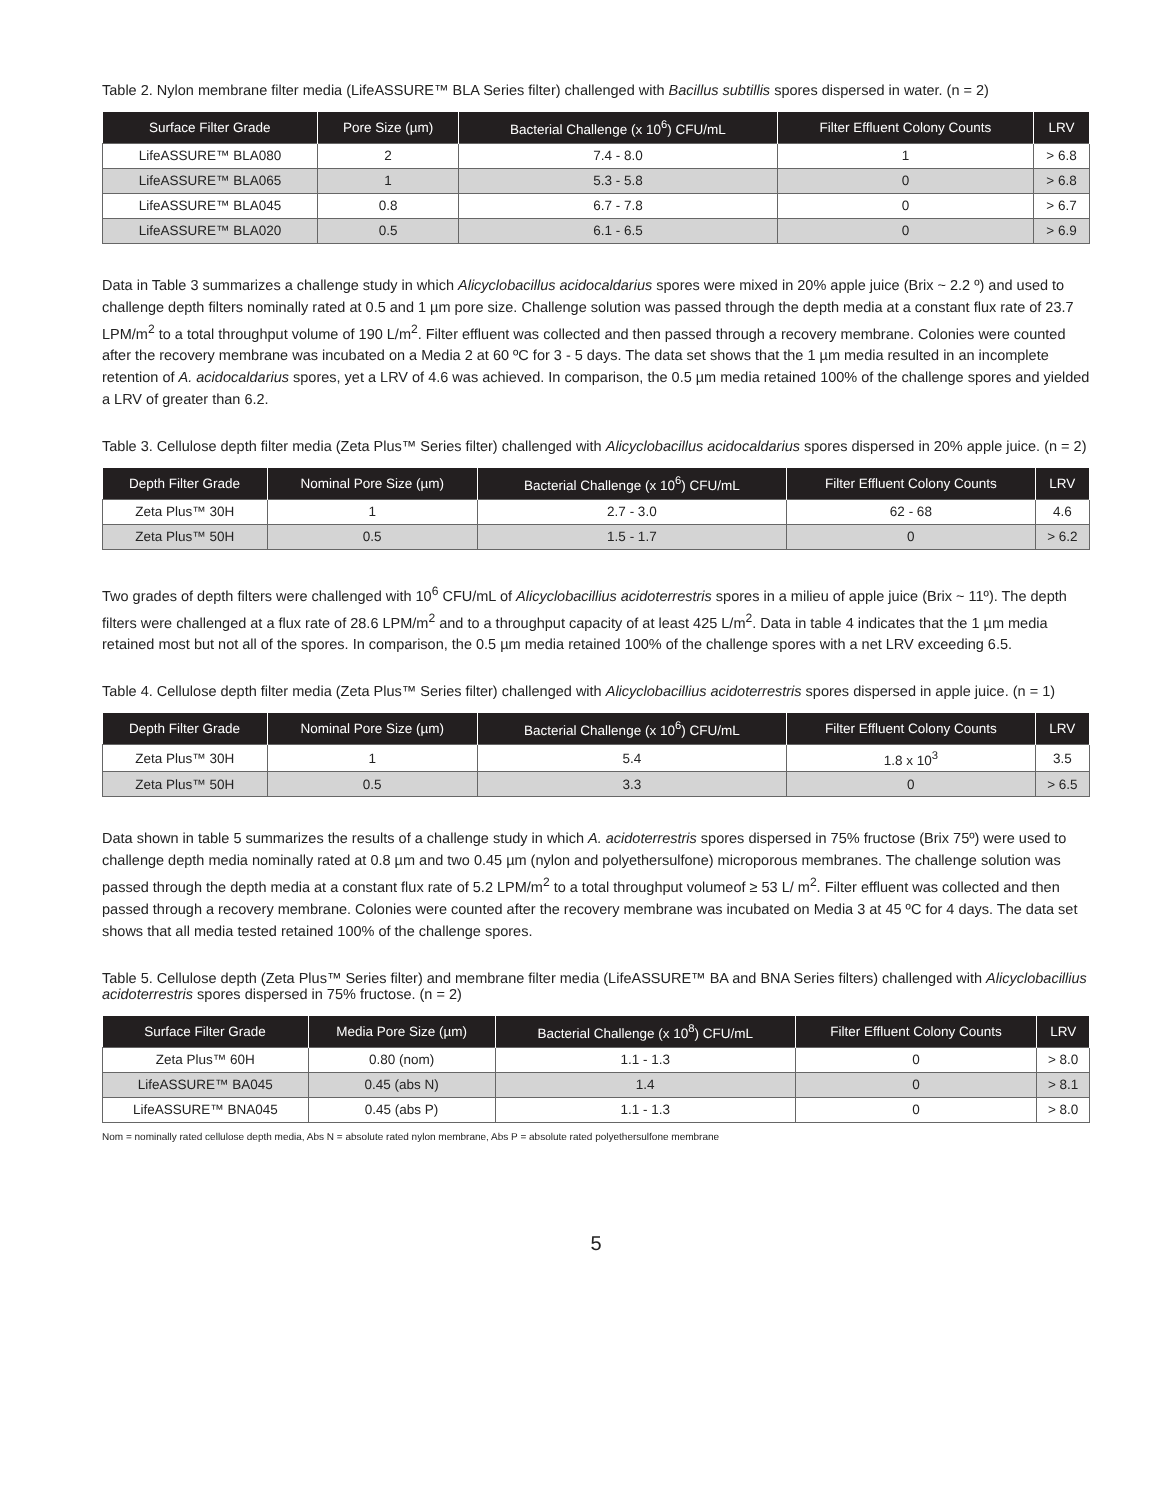Table 2. Nylon membrane filter media (LifeASSURE™ BLA Series filter) challenged with Bacillus subtillis spores dispersed in water. (n = 2)
| Surface Filter Grade | Pore Size (µm) | Bacterial Challenge (x 10<sup>6</sup>) CFU/mL | Filter Effluent Colony Counts | LRV |
| --- | --- | --- | --- | --- |
| LifeASSURE™ BLA080 | 2 | 7.4 - 8.0 | 1 | > 6.8 |
| LifeASSURE™ BLA065 | 1 | 5.3 - 5.8 | 0 | > 6.8 |
| LifeASSURE™ BLA045 | 0.8 | 6.7 - 7.8 | 0 | > 6.7 |
| LifeASSURE™ BLA020 | 0.5 | 6.1 - 6.5 | 0 | > 6.9 |
Data in Table 3 summarizes a challenge study in which Alicyclobacillus acidocaldarius spores were mixed in 20% apple juice (Brix ~ 2.2 º) and used to challenge depth filters nominally rated at 0.5 and 1 µm pore size. Challenge solution was passed through the depth media at a constant flux rate of 23.7 LPM/m<sup>2</sup> to a total throughput volume of 190 L/m<sup>2</sup>. Filter effluent was collected and then passed through a recovery membrane. Colonies were counted after the recovery membrane was incubated on a Media 2 at 60 ºC for 3 - 5 days. The data set shows that the 1 µm media resulted in an incomplete retention of A. acidocaldarius spores, yet a LRV of 4.6 was achieved. In comparison, the 0.5 µm media retained 100% of the challenge spores and yielded a LRV of greater than 6.2.
Table 3. Cellulose depth filter media (Zeta Plus™ Series filter) challenged with Alicyclobacillus acidocaldarius spores dispersed in 20% apple juice. (n = 2)
| Depth Filter Grade | Nominal Pore Size (µm) | Bacterial Challenge (x 10<sup>6</sup>) CFU/mL | Filter Effluent Colony Counts | LRV |
| --- | --- | --- | --- | --- |
| Zeta Plus™ 30H | 1 | 2.7 - 3.0 | 62 - 68 | 4.6 |
| Zeta Plus™ 50H | 0.5 | 1.5 - 1.7 | 0 | > 6.2 |
Two grades of depth filters were challenged with 10<sup>6</sup> CFU/mL of Alicyclobacillius acidoterrestris spores in a milieu of apple juice (Brix ~ 11º). The depth filters were challenged at a flux rate of 28.6 LPM/m<sup>2</sup> and to a throughput capacity of at least 425 L/m<sup>2</sup>. Data in table 4 indicates that the 1 µm media retained most but not all of the spores. In comparison, the 0.5 µm media retained 100% of the challenge spores with a net LRV exceeding 6.5.
Table 4. Cellulose depth filter media (Zeta Plus™ Series filter) challenged with Alicyclobacillius acidoterrestris spores dispersed in apple juice. (n = 1)
| Depth Filter Grade | Nominal Pore Size (µm) | Bacterial Challenge (x 10<sup>6</sup>) CFU/mL | Filter Effluent Colony Counts | LRV |
| --- | --- | --- | --- | --- |
| Zeta Plus™ 30H | 1 | 5.4 | 1.8 x 10<sup>3</sup> | 3.5 |
| Zeta Plus™ 50H | 0.5 | 3.3 | 0 | > 6.5 |
Data shown in table 5 summarizes the results of a challenge study in which A. acidoterrestris spores dispersed in 75% fructose (Brix 75º) were used to challenge depth media nominally rated at 0.8 µm and two 0.45 µm (nylon and polyethersulfone) microporous membranes. The challenge solution was passed through the depth media at a constant flux rate of 5.2 LPM/m<sup>2</sup> to a total throughput volumeof ≥ 53 L/ m<sup>2</sup>. Filter effluent was collected and then passed through a recovery membrane. Colonies were counted after the recovery membrane was incubated on Media 3 at 45 ºC for 4 days. The data set shows that all media tested retained 100% of the challenge spores.
Table 5. Cellulose depth (Zeta Plus™ Series filter) and membrane filter media (LifeASSURE™ BA and BNA Series filters) challenged with Alicyclobacillius acidoterrestris spores dispersed in 75% fructose. (n = 2)
| Surface Filter Grade | Media Pore Size (µm) | Bacterial Challenge (x 10<sup>8</sup>) CFU/mL | Filter Effluent Colony Counts | LRV |
| --- | --- | --- | --- | --- |
| Zeta Plus™ 60H | 0.80 (nom) | 1.1 - 1.3 | 0 | > 8.0 |
| LifeASSURE™ BA045 | 0.45 (abs N) | 1.4 | 0 | > 8.1 |
| LifeASSURE™ BNA045 | 0.45 (abs P) | 1.1 - 1.3 | 0 | > 8.0 |
Nom = nominally rated cellulose depth media, Abs N = absolute rated nylon membrane, Abs P = absolute rated polyethersulfone membrane
5